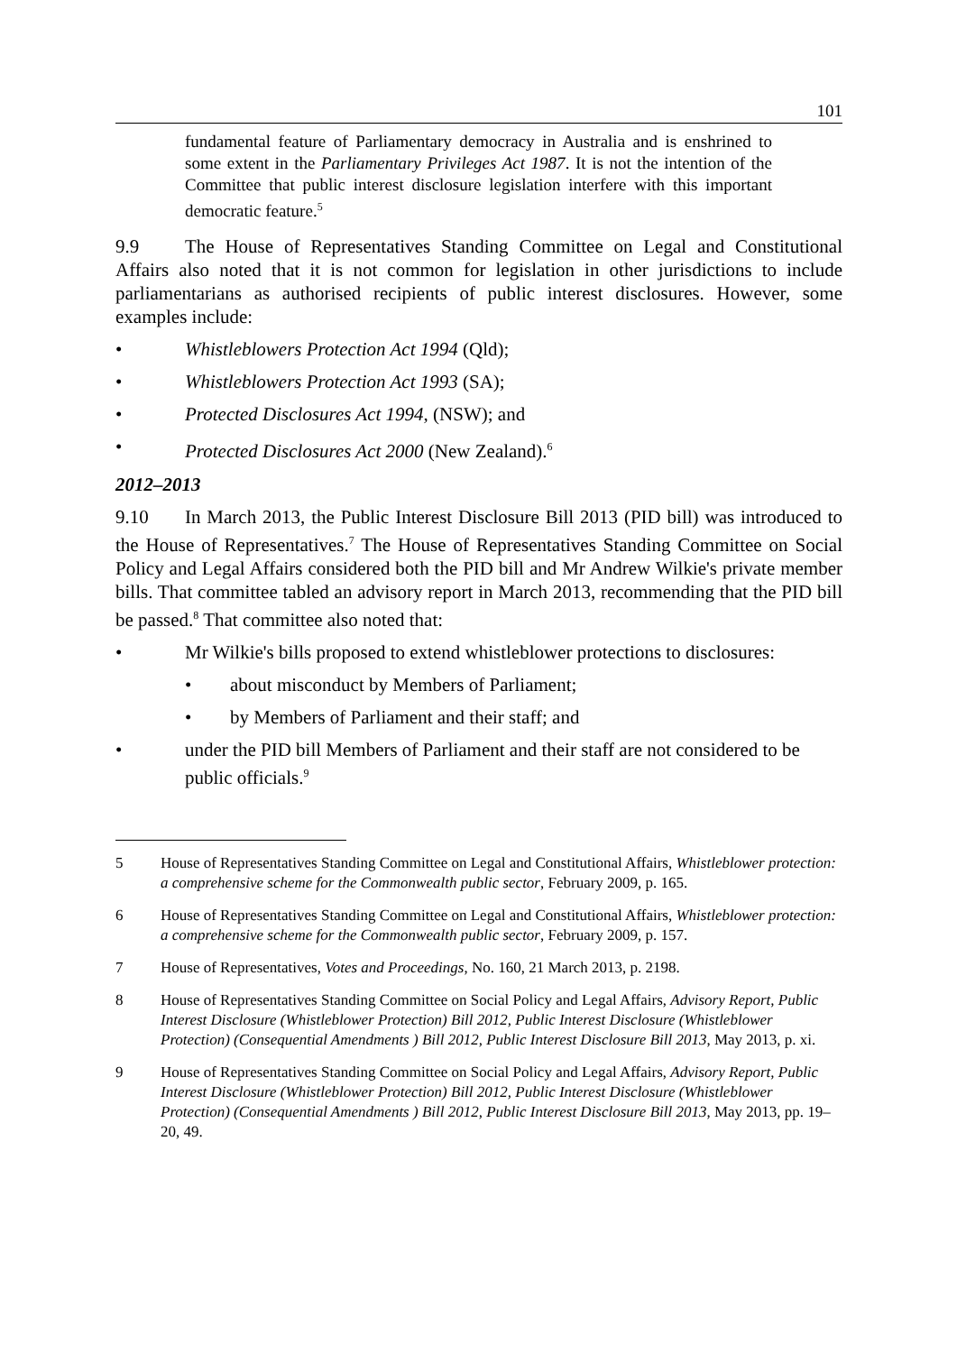101
fundamental feature of Parliamentary democracy in Australia and is enshrined to some extent in the Parliamentary Privileges Act 1987. It is not the intention of the Committee that public interest disclosure legislation interfere with this important democratic feature.<sup>5</sup>
9.9 The House of Representatives Standing Committee on Legal and Constitutional Affairs also noted that it is not common for legislation in other jurisdictions to include parliamentarians as authorised recipients of public interest disclosures. However, some examples include:
• Whistleblowers Protection Act 1994 (Qld);
• Whistleblowers Protection Act 1993 (SA);
• Protected Disclosures Act 1994, (NSW); and
• Protected Disclosures Act 2000 (New Zealand).<sup>6</sup>
2012–2013
9.10 In March 2013, the Public Interest Disclosure Bill 2013 (PID bill) was introduced to the House of Representatives.<sup>7</sup> The House of Representatives Standing Committee on Social Policy and Legal Affairs considered both the PID bill and Mr Andrew Wilkie's private member bills. That committee tabled an advisory report in March 2013, recommending that the PID bill be passed.<sup>8</sup> That committee also noted that:
• Mr Wilkie's bills proposed to extend whistleblower protections to disclosures:
• about misconduct by Members of Parliament;
• by Members of Parliament and their staff; and
• under the PID bill Members of Parliament and their staff are not considered to be public officials.<sup>9</sup>
5 House of Representatives Standing Committee on Legal and Constitutional Affairs, Whistleblower protection: a comprehensive scheme for the Commonwealth public sector, February 2009, p. 165.
6 House of Representatives Standing Committee on Legal and Constitutional Affairs, Whistleblower protection: a comprehensive scheme for the Commonwealth public sector, February 2009, p. 157.
7 House of Representatives, Votes and Proceedings, No. 160, 21 March 2013, p. 2198.
8 House of Representatives Standing Committee on Social Policy and Legal Affairs, Advisory Report, Public Interest Disclosure (Whistleblower Protection) Bill 2012, Public Interest Disclosure (Whistleblower Protection) (Consequential Amendments ) Bill 2012, Public Interest Disclosure Bill 2013, May 2013, p. xi.
9 House of Representatives Standing Committee on Social Policy and Legal Affairs, Advisory Report, Public Interest Disclosure (Whistleblower Protection) Bill 2012, Public Interest Disclosure (Whistleblower Protection) (Consequential Amendments ) Bill 2012, Public Interest Disclosure Bill 2013, May 2013, pp. 19–20, 49.